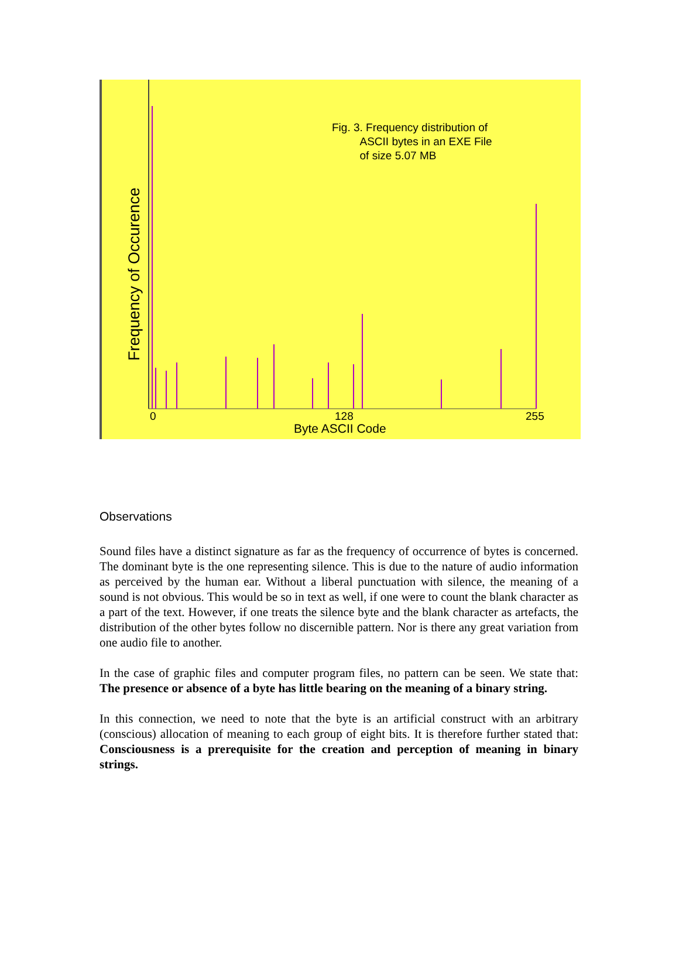Fig. 3. Frequency distribution of
ASCII bytes in an EXE File
of size 5.07 MB
Frequency of Occurence
0 128 255
Byte ASCII Code
Observations
Sound files have a distinct signature as far as the frequency of occurrence of bytes is concerned. The dominant byte is the one representing silence. This is due to the nature of audio information as perceived by the human ear. Without a liberal punctuation with silence, the meaning of a sound is not obvious. This would be so in text as well, if one were to count the blank character as a part of the text. However, if one treats the silence byte and the blank character as artefacts, the distribution of the other bytes follow no discernible pattern. Nor is there any great variation from one audio file to another.
In the case of graphic files and computer program files, no pattern can be seen. We state that: The presence or absence of a byte has little bearing on the meaning of a binary string.
In this connection, we need to note that the byte is an artificial construct with an arbitrary (conscious) allocation of meaning to each group of eight bits. It is therefore further stated that: Consciousness is a prerequisite for the creation and perception of meaning in binary strings.